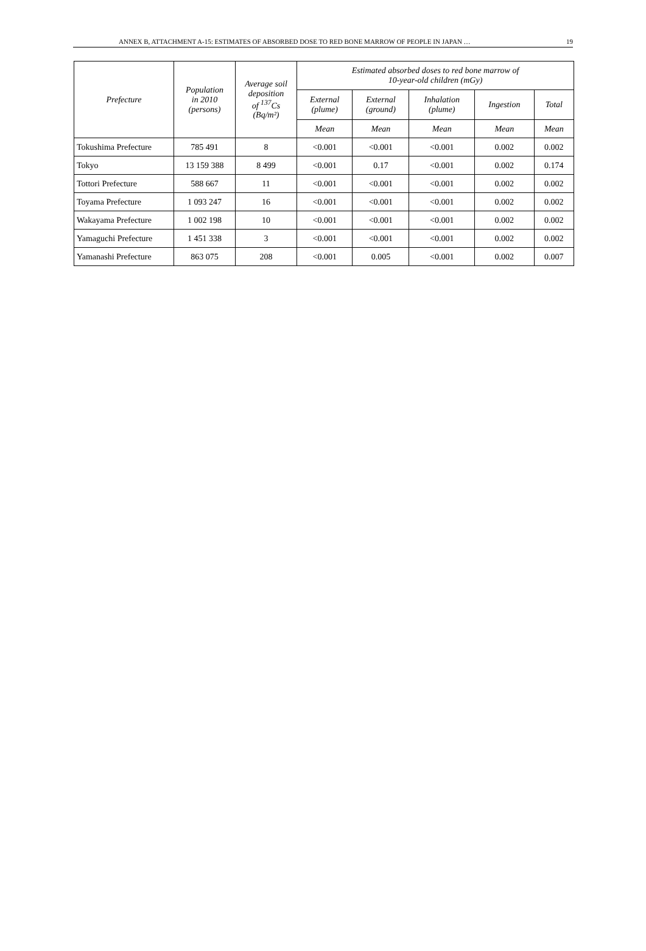ANNEX B, ATTACHMENT A-15: ESTIMATES OF ABSORBED DOSE TO RED BONE MARROW OF PEOPLE IN JAPAN … 19
| Prefecture | Population in 2010 (persons) | Average soil deposition of <sup>137</sup>Cs (Bq/m²) | Estimated absorbed doses to red bone marrow of 10-year-old children (mGy) | | | | |
| --- | --- | --- | --- | --- | --- | --- | --- |
| | | | External (plume) | External (ground) | Inhalation (plume) | Ingestion | Total |
| | | | Mean | Mean | Mean | Mean | Mean |
| Tokushima Prefecture | 785 491 | 8 | <0.001 | <0.001 | <0.001 | 0.002 | 0.002 |
| Tokyo | 13 159 388 | 8 499 | <0.001 | 0.17 | <0.001 | 0.002 | 0.174 |
| Tottori Prefecture | 588 667 | 11 | <0.001 | <0.001 | <0.001 | 0.002 | 0.002 |
| Toyama Prefecture | 1 093 247 | 16 | <0.001 | <0.001 | <0.001 | 0.002 | 0.002 |
| Wakayama Prefecture | 1 002 198 | 10 | <0.001 | <0.001 | <0.001 | 0.002 | 0.002 |
| Yamaguchi Prefecture | 1 451 338 | 3 | <0.001 | <0.001 | <0.001 | 0.002 | 0.002 |
| Yamanashi Prefecture | 863 075 | 208 | <0.001 | 0.005 | <0.001 | 0.002 | 0.007 |